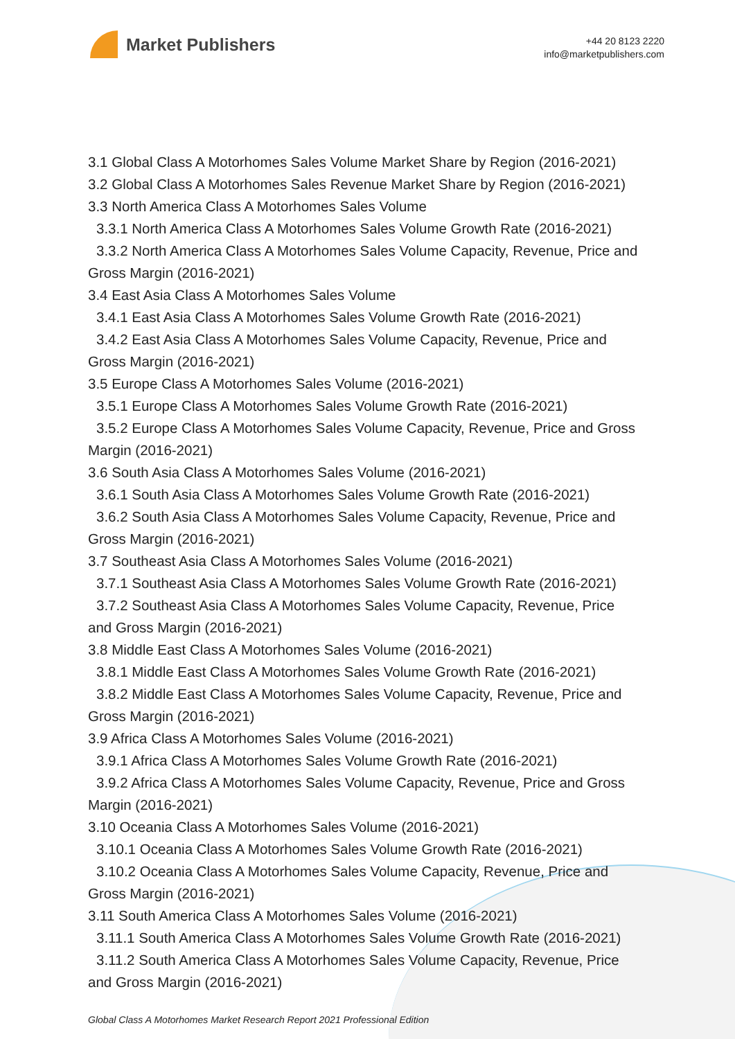Market Publishers
+44 20 8123 2220
info@marketpublishers.com
3.1 Global Class A Motorhomes Sales Volume Market Share by Region (2016-2021)
3.2 Global Class A Motorhomes Sales Revenue Market Share by Region (2016-2021)
3.3 North America Class A Motorhomes Sales Volume
3.3.1 North America Class A Motorhomes Sales Volume Growth Rate (2016-2021)
3.3.2 North America Class A Motorhomes Sales Volume Capacity, Revenue, Price and
Gross Margin (2016-2021)
3.4 East Asia Class A Motorhomes Sales Volume
3.4.1 East Asia Class A Motorhomes Sales Volume Growth Rate (2016-2021)
3.4.2 East Asia Class A Motorhomes Sales Volume Capacity, Revenue, Price and
Gross Margin (2016-2021)
3.5 Europe Class A Motorhomes Sales Volume (2016-2021)
3.5.1 Europe Class A Motorhomes Sales Volume Growth Rate (2016-2021)
3.5.2 Europe Class A Motorhomes Sales Volume Capacity, Revenue, Price and Gross
Margin (2016-2021)
3.6 South Asia Class A Motorhomes Sales Volume (2016-2021)
3.6.1 South Asia Class A Motorhomes Sales Volume Growth Rate (2016-2021)
3.6.2 South Asia Class A Motorhomes Sales Volume Capacity, Revenue, Price and
Gross Margin (2016-2021)
3.7 Southeast Asia Class A Motorhomes Sales Volume (2016-2021)
3.7.1 Southeast Asia Class A Motorhomes Sales Volume Growth Rate (2016-2021)
3.7.2 Southeast Asia Class A Motorhomes Sales Volume Capacity, Revenue, Price
and Gross Margin (2016-2021)
3.8 Middle East Class A Motorhomes Sales Volume (2016-2021)
3.8.1 Middle East Class A Motorhomes Sales Volume Growth Rate (2016-2021)
3.8.2 Middle East Class A Motorhomes Sales Volume Capacity, Revenue, Price and
Gross Margin (2016-2021)
3.9 Africa Class A Motorhomes Sales Volume (2016-2021)
3.9.1 Africa Class A Motorhomes Sales Volume Growth Rate (2016-2021)
3.9.2 Africa Class A Motorhomes Sales Volume Capacity, Revenue, Price and Gross
Margin (2016-2021)
3.10 Oceania Class A Motorhomes Sales Volume (2016-2021)
3.10.1 Oceania Class A Motorhomes Sales Volume Growth Rate (2016-2021)
3.10.2 Oceania Class A Motorhomes Sales Volume Capacity, Revenue, Price and
Gross Margin (2016-2021)
3.11 South America Class A Motorhomes Sales Volume (2016-2021)
3.11.1 South America Class A Motorhomes Sales Volume Growth Rate (2016-2021)
3.11.2 South America Class A Motorhomes Sales Volume Capacity, Revenue, Price
and Gross Margin (2016-2021)
Global Class A Motorhomes Market Research Report 2021 Professional Edition